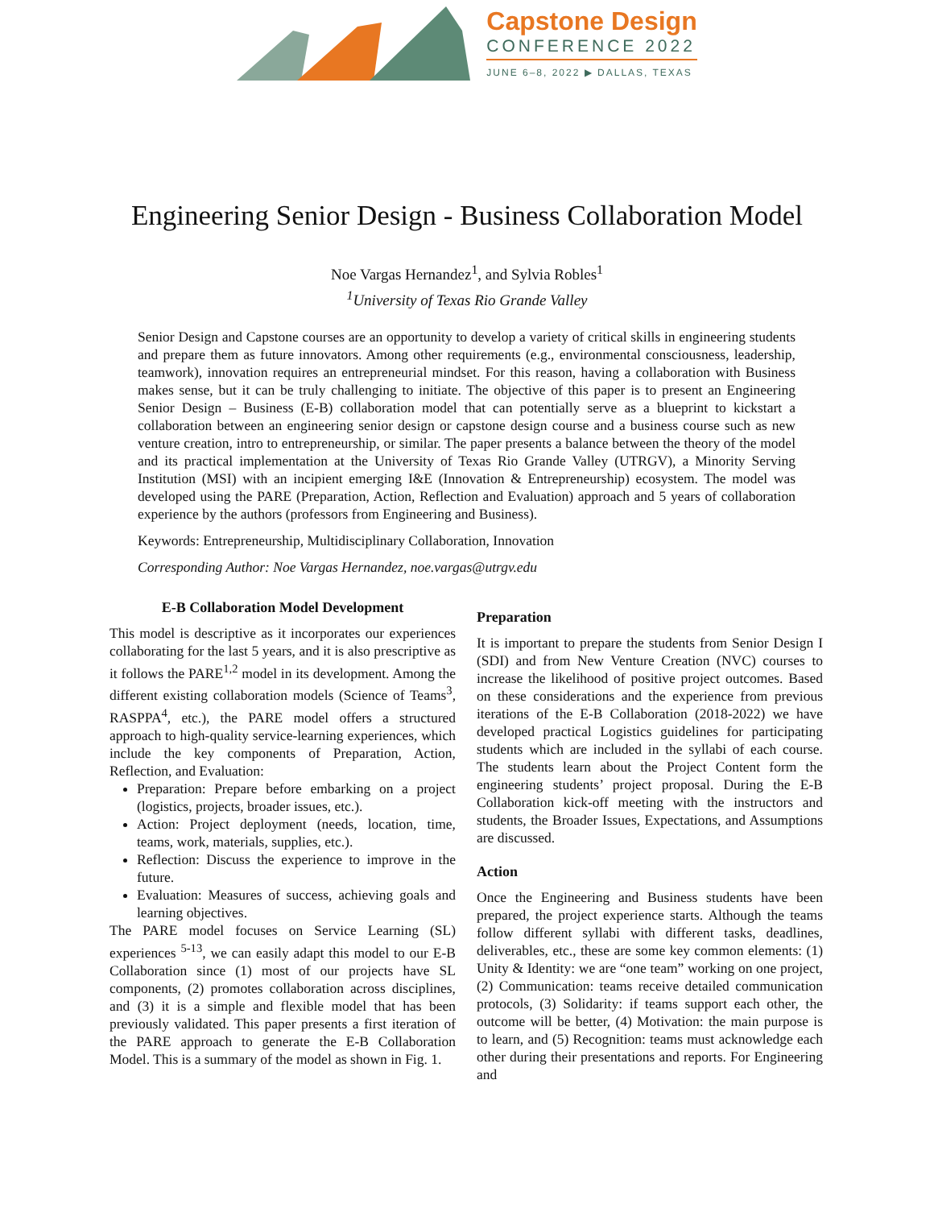Capstone Design
CONFERENCE 2022
JUNE 6–8, 2022 ▶ DALLAS, TEXAS
Engineering Senior Design - Business Collaboration Model
Noe Vargas Hernandez<sup>1</sup>, and Sylvia Robles<sup>1</sup>
<sup>1</sup> University of Texas Rio Grande Valley
Senior Design and Capstone courses are an opportunity to develop a variety of critical skills in engineering students and prepare them as future innovators. Among other requirements (e.g., environmental consciousness, leadership, teamwork), innovation requires an entrepreneurial mindset. For this reason, having a collaboration with Business makes sense, but it can be truly challenging to initiate. The objective of this paper is to present an Engineering Senior Design – Business (E-B) collaboration model that can potentially serve as a blueprint to kickstart a collaboration between an engineering senior design or capstone design course and a business course such as new venture creation, intro to entrepreneurship, or similar. The paper presents a balance between the theory of the model and its practical implementation at the University of Texas Rio Grande Valley (UTRGV), a Minority Serving Institution (MSI) with an incipient emerging I&E (Innovation & Entrepreneurship) ecosystem. The model was developed using the PARE (Preparation, Action, Reflection and Evaluation) approach and 5 years of collaboration experience by the authors (professors from Engineering and Business).
Keywords: Entrepreneurship, Multidisciplinary Collaboration, Innovation
Corresponding Author: Noe Vargas Hernandez, noe.vargas@utrgv.edu
E-B Collaboration Model Development
This model is descriptive as it incorporates our experiences collaborating for the last 5 years, and it is also prescriptive as it follows the PARE<sup>1,2</sup> model in its development. Among the different existing collaboration models (Science of Teams<sup>3</sup>, RASPPA<sup>4</sup>, etc.), the PARE model offers a structured approach to high-quality service-learning experiences, which include the key components of Preparation, Action, Reflection, and Evaluation:
Preparation: Prepare before embarking on a project (logistics, projects, broader issues, etc.).
Action: Project deployment (needs, location, time, teams, work, materials, supplies, etc.).
Reflection: Discuss the experience to improve in the future.
Evaluation: Measures of success, achieving goals and learning objectives.
The PARE model focuses on Service Learning (SL) experiences <sup>5-13</sup>, we can easily adapt this model to our E-B Collaboration since (1) most of our projects have SL components, (2) promotes collaboration across disciplines, and (3) it is a simple and flexible model that has been previously validated. This paper presents a first iteration of the PARE approach to generate the E-B Collaboration Model. This is a summary of the model as shown in Fig. 1.
Preparation
It is important to prepare the students from Senior Design I (SDI) and from New Venture Creation (NVC) courses to increase the likelihood of positive project outcomes. Based on these considerations and the experience from previous iterations of the E-B Collaboration (2018-2022) we have developed practical Logistics guidelines for participating students which are included in the syllabi of each course. The students learn about the Project Content form the engineering students’ project proposal. During the E-B Collaboration kick-off meeting with the instructors and students, the Broader Issues, Expectations, and Assumptions are discussed.
Action
Once the Engineering and Business students have been prepared, the project experience starts. Although the teams follow different syllabi with different tasks, deadlines, deliverables, etc., these are some key common elements: (1) Unity & Identity: we are “one team” working on one project, (2) Communication: teams receive detailed communication protocols, (3) Solidarity: if teams support each other, the outcome will be better, (4) Motivation: the main purpose is to learn, and (5) Recognition: teams must acknowledge each other during their presentations and reports. For Engineering and